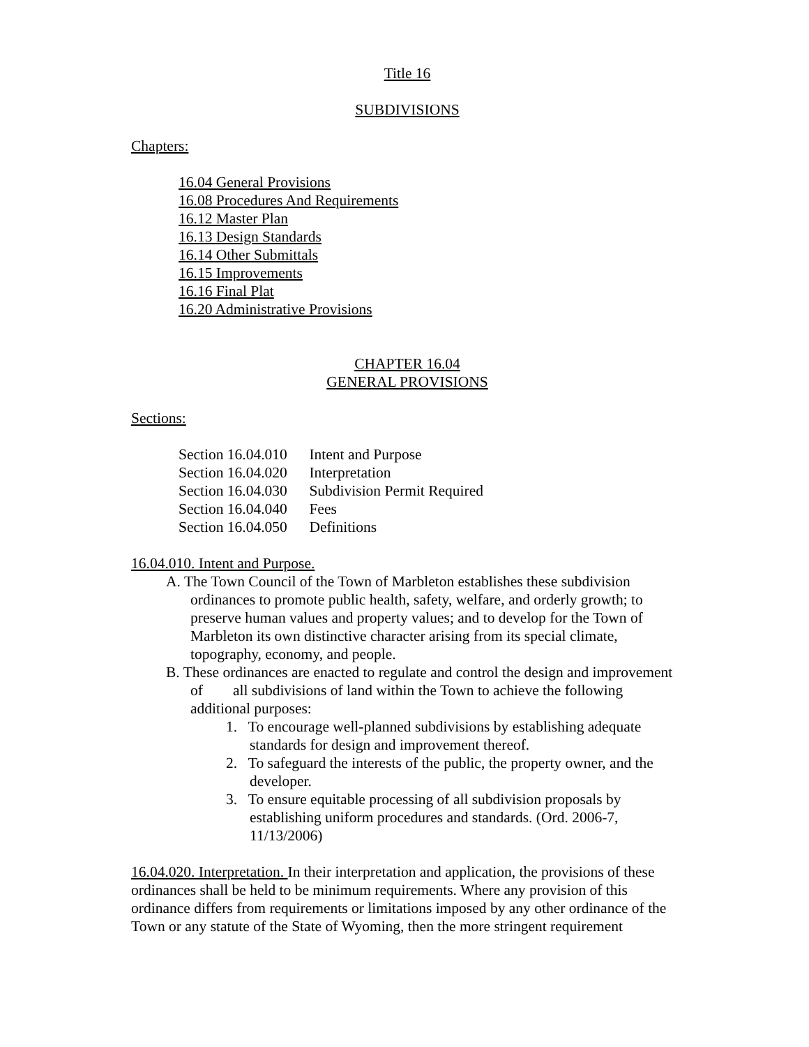Title 16
SUBDIVISIONS
Chapters:
16.04 General Provisions
16.08 Procedures And Requirements
16.12 Master Plan
16.13 Design Standards
16.14 Other Submittals
16.15 Improvements
16.16 Final Plat
16.20 Administrative Provisions
CHAPTER 16.04
GENERAL PROVISIONS
Sections:
Section 16.04.010 Intent and Purpose
Section 16.04.020 Interpretation
Section 16.04.030 Subdivision Permit Required
Section 16.04.040 Fees
Section 16.04.050 Definitions
16.04.010. Intent and Purpose.
A. The Town Council of the Town of Marbleton establishes these subdivision ordinances to promote public health, safety, welfare, and orderly growth; to preserve human values and property values; and to develop for the Town of Marbleton its own distinctive character arising from its special climate, topography, economy, and people.
B. These ordinances are enacted to regulate and control the design and improvement of all subdivisions of land within the Town to achieve the following additional purposes:
1. To encourage well-planned subdivisions by establishing adequate standards for design and improvement thereof.
2. To safeguard the interests of the public, the property owner, and the developer.
3. To ensure equitable processing of all subdivision proposals by establishing uniform procedures and standards. (Ord. 2006-7, 11/13/2006)
16.04.020. Interpretation. In their interpretation and application, the provisions of these ordinances shall be held to be minimum requirements. Where any provision of this ordinance differs from requirements or limitations imposed by any other ordinance of the Town or any statute of the State of Wyoming, then the more stringent requirement